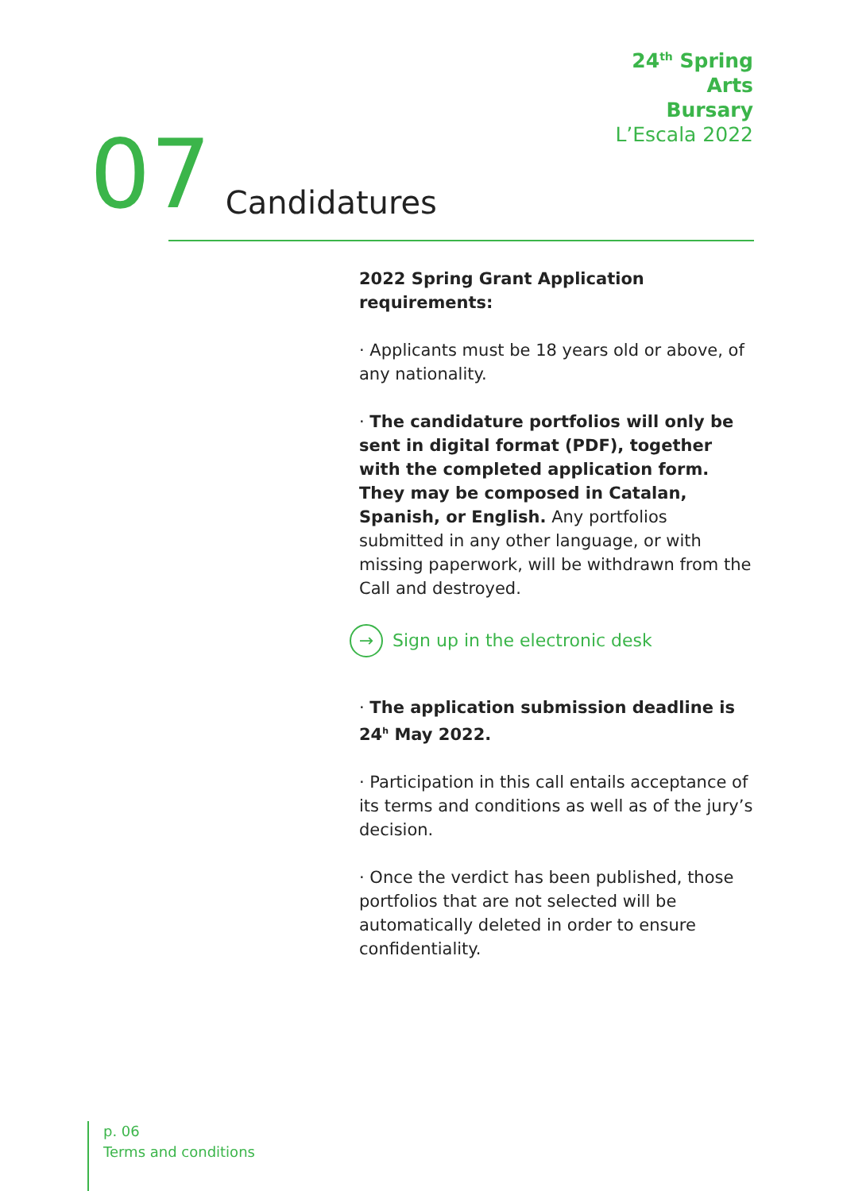24<sup>th</sup> Spring
Arts
Bursary
L’Escala 2022
07 Candidatures
2022 Spring Grant Application requirements:
· Applicants must be 18 years old or above, of any nationality.
· The candidature portfolios will only be sent in digital format (PDF), together with the completed application form. They may be composed in Catalan, Spanish, or English. Any portfolios submitted in any other language, or with missing paperwork, will be withdrawn from the Call and destroyed.
→ Sign up in the electronic desk
· The application submission deadline is 24<sup>h</sup> May 2022.
· Participation in this call entails acceptance of its terms and conditions as well as of the jury’s decision.
· Once the verdict has been published, those portfolios that are not selected will be automatically deleted in order to ensure confidentiality.
p. 06
Terms and conditions